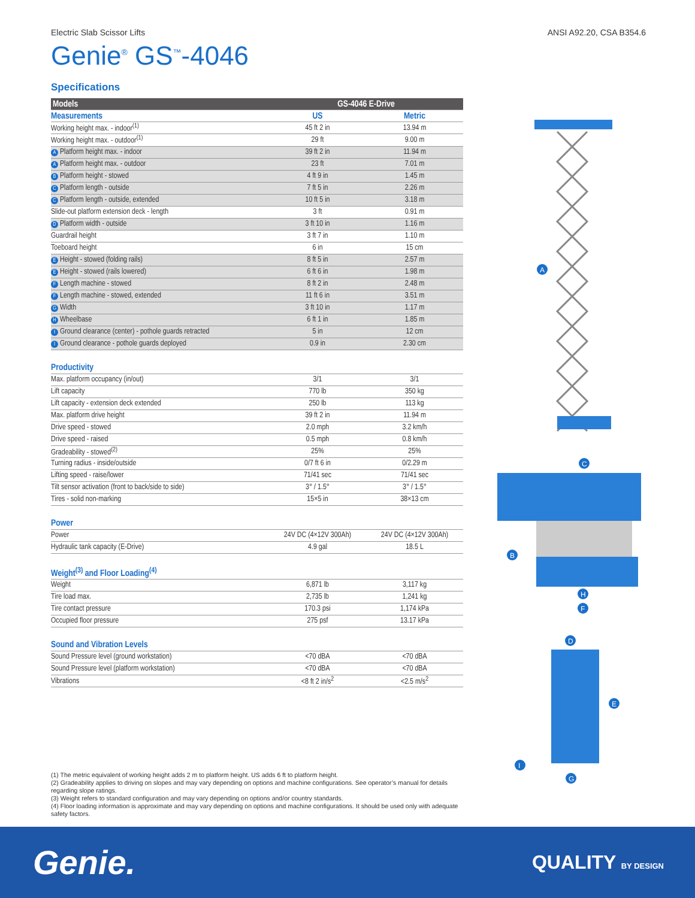Electric Slab Scissor Lifts ANSI A92.20, CSA B354.6
Genie<sup>®</sup> GS<sup>™</sup>-4046
Specifications
| Models | GS-4046 E-Drive | |
| --- | --- | --- |
| Measurements | US | Metric |
| Working height max. - indoor<sup>(1)</sup> | 45 ft 2 in | 13.94 m |
| Working height max. - outdoor<sup>(1)</sup> | 29 ft | 9.00 m |
| A Platform height max. - indoor | 39 ft 2 in | 11.94 m |
| A Platform height max. - outdoor | 23 ft | 7.01 m |
| B Platform height - stowed | 4 ft 9 in | 1.45 m |
| C Platform length - outside | 7 ft 5 in | 2.26 m |
| C Platform length - outside, extended | 10 ft 5 in | 3.18 m |
| Slide-out platform extension deck - length | 3 ft | 0.91 m |
| D Platform width - outside | 3 ft 10 in | 1.16 m |
| Guardrail height | 3 ft 7 in | 1.10 m |
| Toeboard height | 6 in | 15 cm |
| E Height - stowed (folding rails) | 8 ft 5 in | 2.57 m |
| E Height - stowed (rails lowered) | 6 ft 6 in | 1.98 m |
| F Length machine - stowed | 8 ft 2 in | 2.48 m |
| F Length machine - stowed, extended | 11 ft 6 in | 3.51 m |
| G Width | 3 ft 10 in | 1.17 m |
| H Wheelbase | 6 ft 1 in | 1.85 m |
| I Ground clearance (center) - pothole guards retracted | 5 in | 12 cm |
| I Ground clearance - pothole guards deployed | 0.9 in | 2.30 cm |
| Productivity | | |
| Max. platform occupancy (in/out) | 3/1 | 3/1 |
| Lift capacity | 770 lb | 350 kg |
| Lift capacity - extension deck extended | 250 lb | 113 kg |
| Max. platform drive height | 39 ft 2 in | 11.94 m |
| Drive speed - stowed | 2.0 mph | 3.2 km/h |
| Drive speed - raised | 0.5 mph | 0.8 km/h |
| Gradeability - stowed<sup>(2)</sup> | 25% | 25% |
| Turning radius - inside/outside | 0/7 ft 6 in | 0/2.29 m |
| Lifting speed - raise/lower | 71/41 sec | 71/41 sec |
| Tilt sensor activation (front to back/side to side) | 3° / 1.5° | 3° / 1.5° |
| Tires - solid non-marking | 15×5 in | 38×13 cm |
| Power | | |
| Power | 24V DC (4×12V 300Ah) | 24V DC (4×12V 300Ah) |
| Hydraulic tank capacity (E-Drive) | 4.9 gal | 18.5 L |
| Weight<sup>(3)</sup> and Floor Loading<sup>(4)</sup> | | |
| Weight | 6,871 lb | 3,117 kg |
| Tire load max. | 2,735 lb | 1,241 kg |
| Tire contact pressure | 170.3 psi | 1,174 kPa |
| Occupied floor pressure | 275 psf | 13.17 kPa |
| Sound and Vibration Levels | | |
| Sound Pressure level (ground workstation) | <70 dBA | <70 dBA |
| Sound Pressure level (platform workstation) | <70 dBA | <70 dBA |
| Vibrations | <8 ft 2 in/s<sup>2</sup> | <2.5 m/s<sup>2</sup> |
A
C
B
H
F
D
E
I
G
(1) The metric equivalent of working height adds 2 m to platform height. US adds 6 ft to platform height.
(2) Gradeability applies to driving on slopes and may vary depending on options and machine configurations. See operator’s manual for details regarding slope ratings.
(3) Weight refers to standard configuration and may vary depending on options and/or country standards.
(4) Floor loading information is approximate and may vary depending on options and machine configurations. It should be used only with adequate safety factors.
Genie. QUALITY BY DESIGN